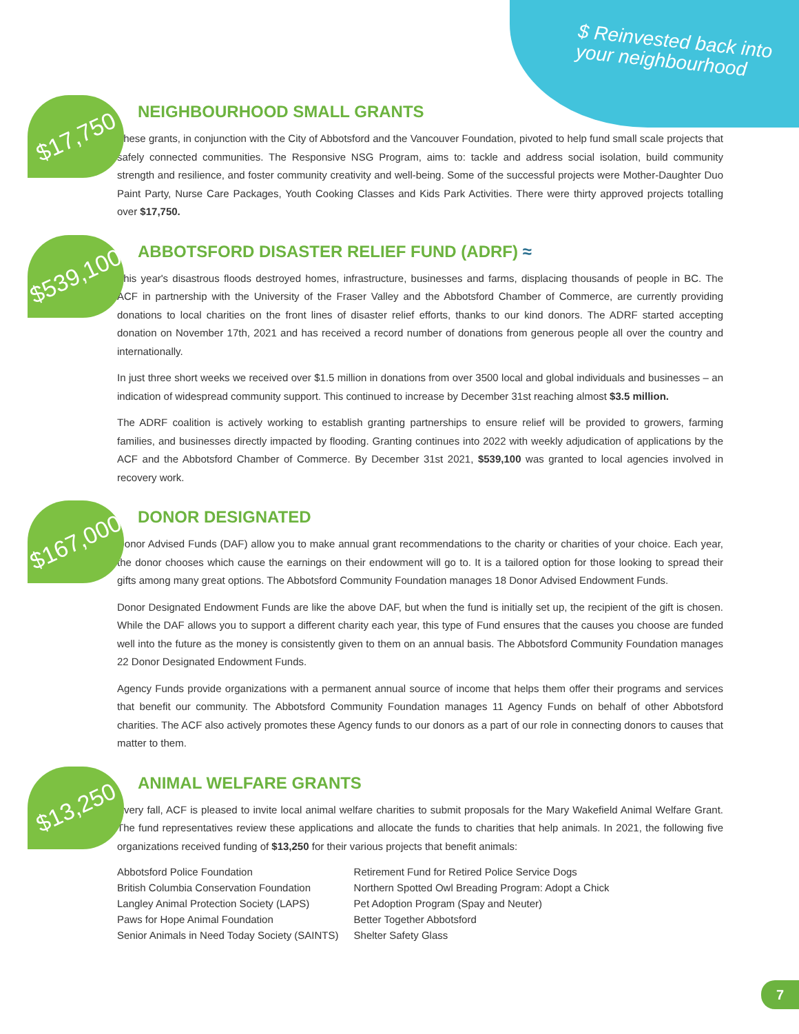$ Reinvested back into
your neighbourhood
$17,750
NEIGHBOURHOOD SMALL GRANTS
These grants, in conjunction with the City of Abbotsford and the Vancouver Foundation, pivoted to help fund small scale projects that safely connected communities. The Responsive NSG Program, aims to: tackle and address social isolation, build community strength and resilience, and foster community creativity and well-being. Some of the successful projects were Mother-Daughter Duo Paint Party, Nurse Care Packages, Youth Cooking Classes and Kids Park Activities. There were thirty approved projects totalling over $17,750.
$539,100
ABBOTSFORD DISASTER RELIEF FUND (ADRF) ≈
This year's disastrous floods destroyed homes, infrastructure, businesses and farms, displacing thousands of people in BC. The ACF in partnership with the University of the Fraser Valley and the Abbotsford Chamber of Commerce, are currently providing donations to local charities on the front lines of disaster relief efforts, thanks to our kind donors. The ADRF started accepting donation on November 17th, 2021 and has received a record number of donations from generous people all over the country and internationally.
In just three short weeks we received over $1.5 million in donations from over 3500 local and global individuals and businesses – an indication of widespread community support. This continued to increase by December 31st reaching almost $3.5 million.
The ADRF coalition is actively working to establish granting partnerships to ensure relief will be provided to growers, farming families, and businesses directly impacted by flooding. Granting continues into 2022 with weekly adjudication of applications by the ACF and the Abbotsford Chamber of Commerce. By December 31st 2021, $539,100 was granted to local agencies involved in recovery work.
$167,000
DONOR DESIGNATED
Donor Advised Funds (DAF) allow you to make annual grant recommendations to the charity or charities of your choice. Each year, the donor chooses which cause the earnings on their endowment will go to. It is a tailored option for those looking to spread their gifts among many great options. The Abbotsford Community Foundation manages 18 Donor Advised Endowment Funds.
Donor Designated Endowment Funds are like the above DAF, but when the fund is initially set up, the recipient of the gift is chosen. While the DAF allows you to support a different charity each year, this type of Fund ensures that the causes you choose are funded well into the future as the money is consistently given to them on an annual basis. The Abbotsford Community Foundation manages 22 Donor Designated Endowment Funds.
Agency Funds provide organizations with a permanent annual source of income that helps them offer their programs and services that benefit our community. The Abbotsford Community Foundation manages 11 Agency Funds on behalf of other Abbotsford charities. The ACF also actively promotes these Agency funds to our donors as a part of our role in connecting donors to causes that matter to them.
$13,250
ANIMAL WELFARE GRANTS
Every fall, ACF is pleased to invite local animal welfare charities to submit proposals for the Mary Wakefield Animal Welfare Grant. The fund representatives review these applications and allocate the funds to charities that help animals. In 2021, the following five organizations received funding of $13,250 for their various projects that benefit animals:
| Abbotsford Police Foundation | Retirement Fund for Retired Police Service Dogs |
| British Columbia Conservation Foundation | Northern Spotted Owl Breading Program: Adopt a Chick |
| Langley Animal Protection Society (LAPS) | Pet Adoption Program (Spay and Neuter) |
| Paws for Hope Animal Foundation | Better Together Abbotsford |
| Senior Animals in Need Today Society (SAINTS) | Shelter Safety Glass |
7